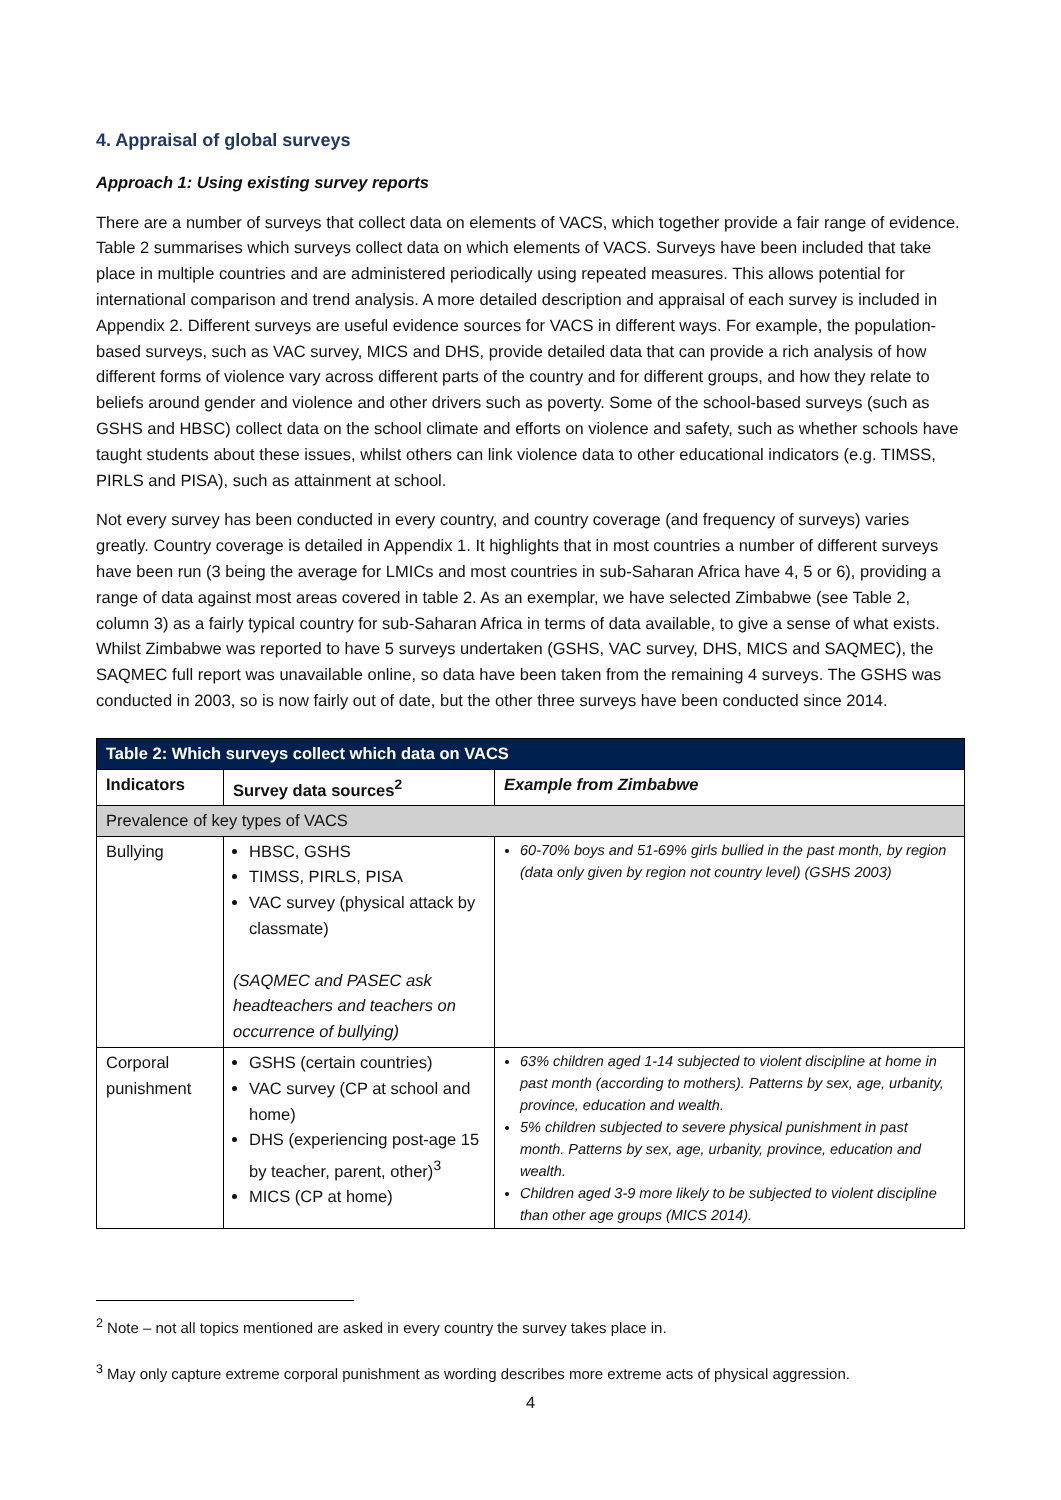4. Appraisal of global surveys
Approach 1: Using existing survey reports
There are a number of surveys that collect data on elements of VACS, which together provide a fair range of evidence. Table 2 summarises which surveys collect data on which elements of VACS. Surveys have been included that take place in multiple countries and are administered periodically using repeated measures. This allows potential for international comparison and trend analysis. A more detailed description and appraisal of each survey is included in Appendix 2. Different surveys are useful evidence sources for VACS in different ways. For example, the population-based surveys, such as VAC survey, MICS and DHS, provide detailed data that can provide a rich analysis of how different forms of violence vary across different parts of the country and for different groups, and how they relate to beliefs around gender and violence and other drivers such as poverty. Some of the school-based surveys (such as GSHS and HBSC) collect data on the school climate and efforts on violence and safety, such as whether schools have taught students about these issues, whilst others can link violence data to other educational indicators (e.g. TIMSS, PIRLS and PISA), such as attainment at school.
Not every survey has been conducted in every country, and country coverage (and frequency of surveys) varies greatly. Country coverage is detailed in Appendix 1. It highlights that in most countries a number of different surveys have been run (3 being the average for LMICs and most countries in sub-Saharan Africa have 4, 5 or 6), providing a range of data against most areas covered in table 2. As an exemplar, we have selected Zimbabwe (see Table 2, column 3) as a fairly typical country for sub-Saharan Africa in terms of data available, to give a sense of what exists. Whilst Zimbabwe was reported to have 5 surveys undertaken (GSHS, VAC survey, DHS, MICS and SAQMEC), the SAQMEC full report was unavailable online, so data have been taken from the remaining 4 surveys. The GSHS was conducted in 2003, so is now fairly out of date, but the other three surveys have been conducted since 2014.
| Table 2: Which surveys collect which data on VACS | | |
| --- | --- | --- |
| Indicators | Survey data sources<sup>2</sup> | Example from Zimbabwe |
| Prevalence of key types of VACS | | |
| Bullying | HBSC, GSHS TIMSS, PIRLS, PISA VAC survey (physical attack by classmate) (SAQMEC and PASEC ask headteachers and teachers on occurrence of bullying) | 60-70% boys and 51-69% girls bullied in the past month, by region (data only given by region not country level) (GSHS 2003) |
| Corporal punishment | GSHS (certain countries) VAC survey (CP at school and home) DHS (experiencing post-age 15 by teacher, parent, other)<sup>3</sup> MICS (CP at home) | 63% children aged 1-14 subjected to violent discipline at home in past month (according to mothers). Patterns by sex, age, urbanity, province, education and wealth. 5% children subjected to severe physical punishment in past month. Patterns by sex, age, urbanity, province, education and wealth. Children aged 3-9 more likely to be subjected to violent discipline than other age groups (MICS 2014). |
<sup>2</sup> Note – not all topics mentioned are asked in every country the survey takes place in.
<sup>3</sup> May only capture extreme corporal punishment as wording describes more extreme acts of physical aggression.
4